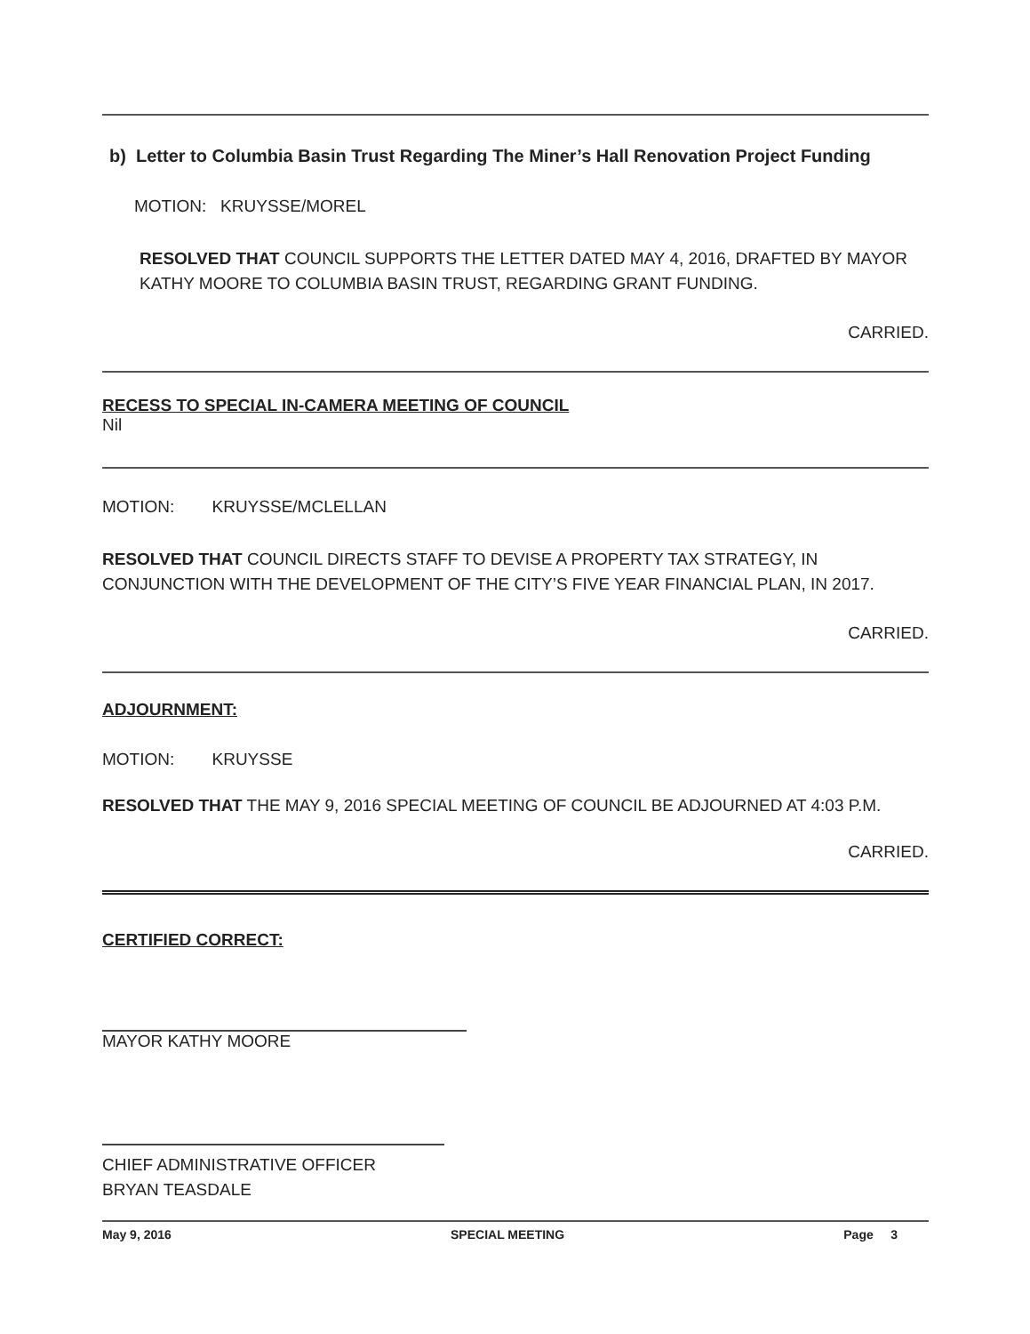b) Letter to Columbia Basin Trust Regarding The Miner’s Hall Renovation Project Funding
MOTION: KRUYSSE/MOREL
RESOLVED THAT COUNCIL SUPPORTS THE LETTER DATED MAY 4, 2016, DRAFTED BY MAYOR KATHY MOORE TO COLUMBIA BASIN TRUST, REGARDING GRANT FUNDING.
CARRIED.
RECESS TO SPECIAL IN-CAMERA MEETING OF COUNCIL
Nil
MOTION: KRUYSSE/MCLELLAN
RESOLVED THAT COUNCIL DIRECTS STAFF TO DEVISE A PROPERTY TAX STRATEGY, IN CONJUNCTION WITH THE DEVELOPMENT OF THE CITY’S FIVE YEAR FINANCIAL PLAN, IN 2017.
CARRIED.
ADJOURNMENT:
MOTION: KRUYSSE
RESOLVED THAT THE MAY 9, 2016 SPECIAL MEETING OF COUNCIL BE ADJOURNED AT 4:03 P.M.
CARRIED.
CERTIFIED CORRECT:
MAYOR KATHY MOORE
CHIEF ADMINISTRATIVE OFFICER
BRYAN TEASDALE
May 9, 2016 SPECIAL MEETING Page 3